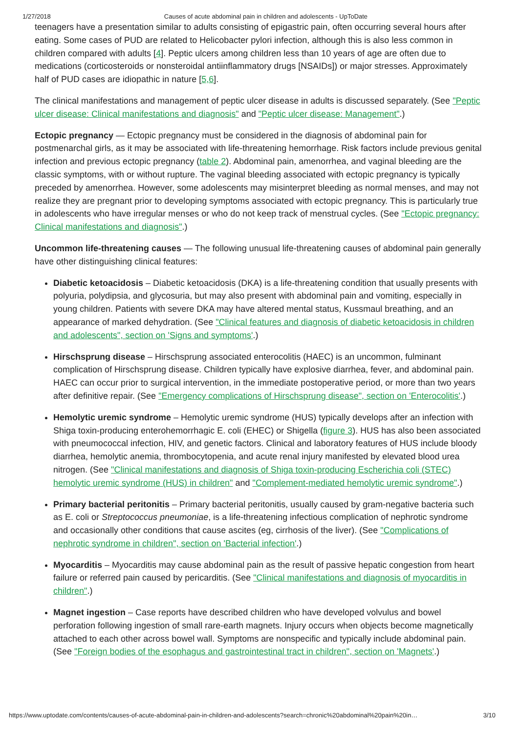1/27/2018 Causes of acute abdominal pain in children and adolescents - UpToDate
teenagers have a presentation similar to adults consisting of epigastric pain, often occurring several hours after eating. Some cases of PUD are related to Helicobacter pylori infection, although this is also less common in children compared with adults [4]. Peptic ulcers among children less than 10 years of age are often due to medications (corticosteroids or nonsteroidal antiinflammatory drugs [NSAIDs]) or major stresses. Approximately half of PUD cases are idiopathic in nature [5,6].
The clinical manifestations and management of peptic ulcer disease in adults is discussed separately. (See "Peptic ulcer disease: Clinical manifestations and diagnosis" and "Peptic ulcer disease: Management".)
Ectopic pregnancy — Ectopic pregnancy must be considered in the diagnosis of abdominal pain for postmenarchal girls, as it may be associated with life-threatening hemorrhage. Risk factors include previous genital infection and previous ectopic pregnancy (table 2). Abdominal pain, amenorrhea, and vaginal bleeding are the classic symptoms, with or without rupture. The vaginal bleeding associated with ectopic pregnancy is typically preceded by amenorrhea. However, some adolescents may misinterpret bleeding as normal menses, and may not realize they are pregnant prior to developing symptoms associated with ectopic pregnancy. This is particularly true in adolescents who have irregular menses or who do not keep track of menstrual cycles. (See "Ectopic pregnancy: Clinical manifestations and diagnosis".)
Uncommon life-threatening causes — The following unusual life-threatening causes of abdominal pain generally have other distinguishing clinical features:
Diabetic ketoacidosis – Diabetic ketoacidosis (DKA) is a life-threatening condition that usually presents with polyuria, polydipsia, and glycosuria, but may also present with abdominal pain and vomiting, especially in young children. Patients with severe DKA may have altered mental status, Kussmaul breathing, and an appearance of marked dehydration. (See "Clinical features and diagnosis of diabetic ketoacidosis in children and adolescents", section on 'Signs and symptoms'.)
Hirschsprung disease – Hirschsprung associated enterocolitis (HAEC) is an uncommon, fulminant complication of Hirschsprung disease. Children typically have explosive diarrhea, fever, and abdominal pain. HAEC can occur prior to surgical intervention, in the immediate postoperative period, or more than two years after definitive repair. (See "Emergency complications of Hirschsprung disease", section on 'Enterocolitis'.)
Hemolytic uremic syndrome – Hemolytic uremic syndrome (HUS) typically develops after an infection with Shiga toxin-producing enterohemorrhagic E. coli (EHEC) or Shigella (figure 3). HUS has also been associated with pneumococcal infection, HIV, and genetic factors. Clinical and laboratory features of HUS include bloody diarrhea, hemolytic anemia, thrombocytopenia, and acute renal injury manifested by elevated blood urea nitrogen. (See "Clinical manifestations and diagnosis of Shiga toxin-producing Escherichia coli (STEC) hemolytic uremic syndrome (HUS) in children" and "Complement-mediated hemolytic uremic syndrome".)
Primary bacterial peritonitis – Primary bacterial peritonitis, usually caused by gram-negative bacteria such as E. coli or Streptococcus pneumoniae, is a life-threatening infectious complication of nephrotic syndrome and occasionally other conditions that cause ascites (eg, cirrhosis of the liver). (See "Complications of nephrotic syndrome in children", section on 'Bacterial infection'.)
Myocarditis – Myocarditis may cause abdominal pain as the result of passive hepatic congestion from heart failure or referred pain caused by pericarditis. (See "Clinical manifestations and diagnosis of myocarditis in children".)
Magnet ingestion – Case reports have described children who have developed volvulus and bowel perforation following ingestion of small rare-earth magnets. Injury occurs when objects become magnetically attached to each other across bowel wall. Symptoms are nonspecific and typically include abdominal pain. (See "Foreign bodies of the esophagus and gastrointestinal tract in children", section on 'Magnets'.)
https://www.uptodate.com/contents/causes-of-acute-abdominal-pain-in-children-and-adolescents?search=chronic%20abdominal%20pain%20in… 3/10